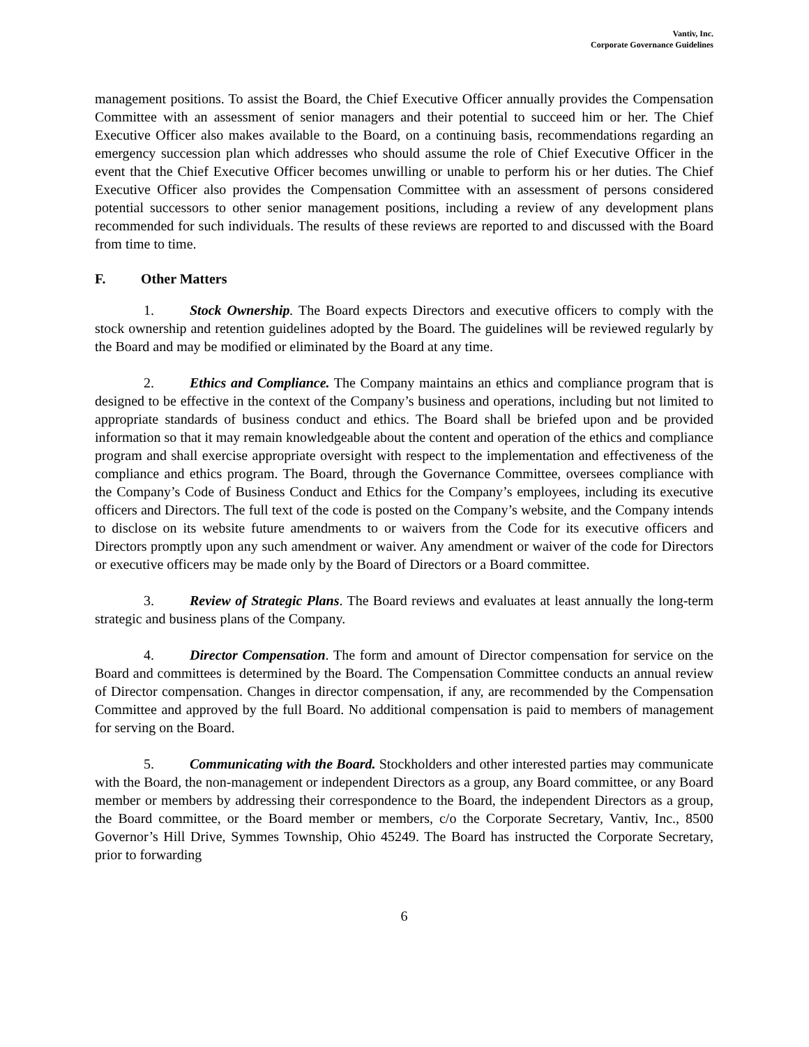Vantiv, Inc.
Corporate Governance Guidelines
management positions. To assist the Board, the Chief Executive Officer annually provides the Compensation Committee with an assessment of senior managers and their potential to succeed him or her. The Chief Executive Officer also makes available to the Board, on a continuing basis, recommendations regarding an emergency succession plan which addresses who should assume the role of Chief Executive Officer in the event that the Chief Executive Officer becomes unwilling or unable to perform his or her duties. The Chief Executive Officer also provides the Compensation Committee with an assessment of persons considered potential successors to other senior management positions, including a review of any development plans recommended for such individuals. The results of these reviews are reported to and discussed with the Board from time to time.
F. Other Matters
1. Stock Ownership. The Board expects Directors and executive officers to comply with the stock ownership and retention guidelines adopted by the Board. The guidelines will be reviewed regularly by the Board and may be modified or eliminated by the Board at any time.
2. Ethics and Compliance. The Company maintains an ethics and compliance program that is designed to be effective in the context of the Company’s business and operations, including but not limited to appropriate standards of business conduct and ethics. The Board shall be briefed upon and be provided information so that it may remain knowledgeable about the content and operation of the ethics and compliance program and shall exercise appropriate oversight with respect to the implementation and effectiveness of the compliance and ethics program. The Board, through the Governance Committee, oversees compliance with the Company’s Code of Business Conduct and Ethics for the Company’s employees, including its executive officers and Directors. The full text of the code is posted on the Company’s website, and the Company intends to disclose on its website future amendments to or waivers from the Code for its executive officers and Directors promptly upon any such amendment or waiver. Any amendment or waiver of the code for Directors or executive officers may be made only by the Board of Directors or a Board committee.
3. Review of Strategic Plans. The Board reviews and evaluates at least annually the long-term strategic and business plans of the Company.
4. Director Compensation. The form and amount of Director compensation for service on the Board and committees is determined by the Board. The Compensation Committee conducts an annual review of Director compensation. Changes in director compensation, if any, are recommended by the Compensation Committee and approved by the full Board. No additional compensation is paid to members of management for serving on the Board.
5. Communicating with the Board. Stockholders and other interested parties may communicate with the Board, the non-management or independent Directors as a group, any Board committee, or any Board member or members by addressing their correspondence to the Board, the independent Directors as a group, the Board committee, or the Board member or members, c/o the Corporate Secretary, Vantiv, Inc., 8500 Governor’s Hill Drive, Symmes Township, Ohio 45249. The Board has instructed the Corporate Secretary, prior to forwarding
6